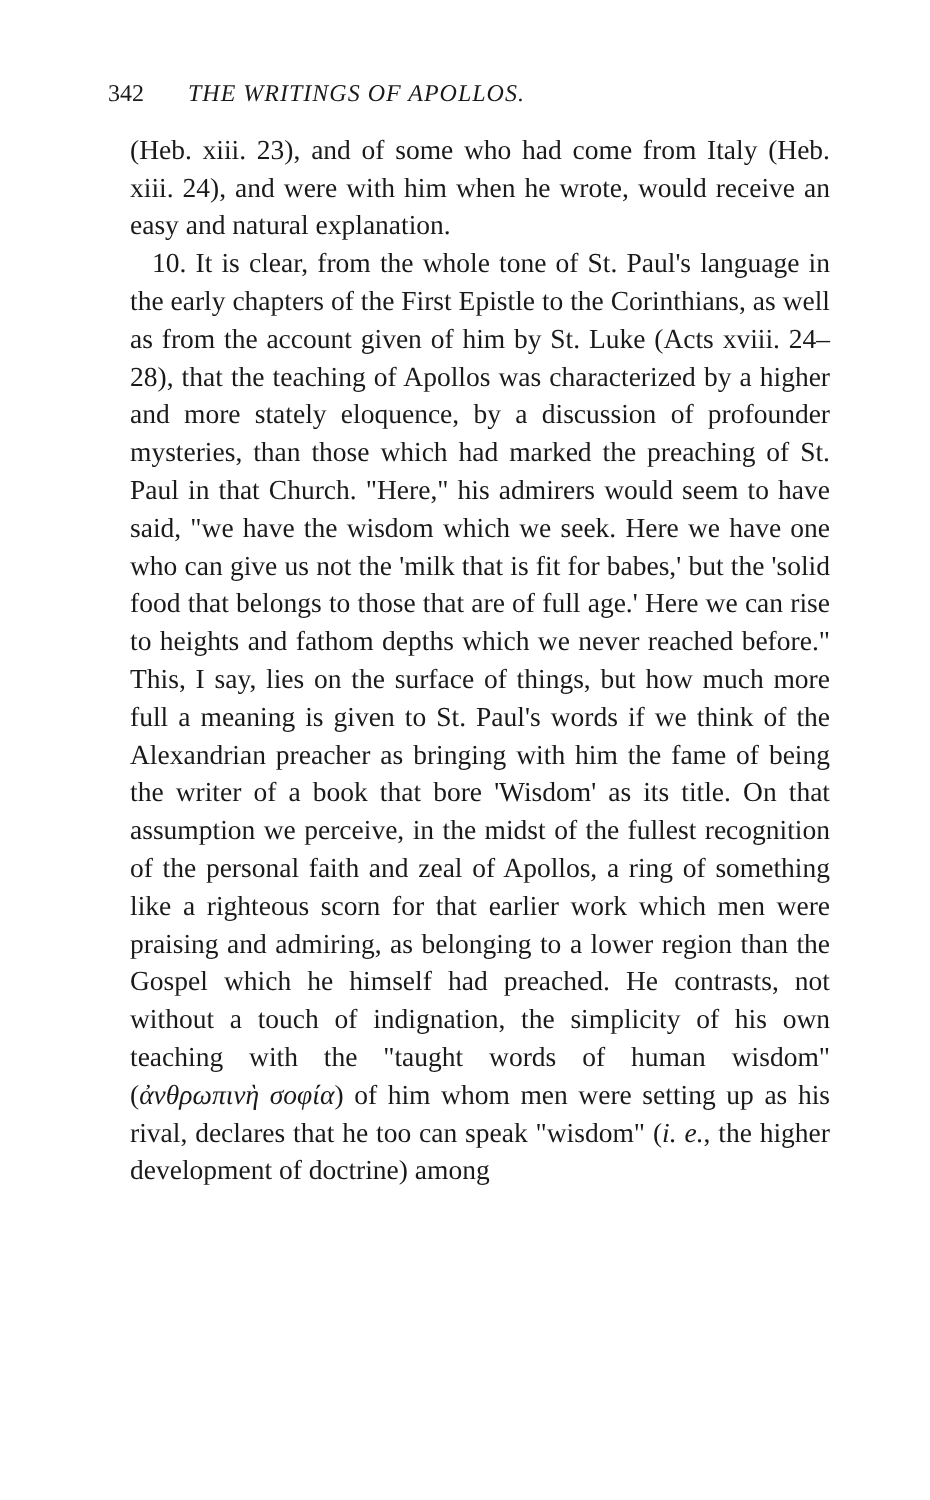342 THE WRITINGS OF APOLLOS.
(Heb. xiii. 23), and of some who had come from Italy (Heb. xiii. 24), and were with him when he wrote, would receive an easy and natural explanation.
10. It is clear, from the whole tone of St. Paul's language in the early chapters of the First Epistle to the Corinthians, as well as from the account given of him by St. Luke (Acts xviii. 24–28), that the teaching of Apollos was characterized by a higher and more stately eloquence, by a discussion of profounder mysteries, than those which had marked the preaching of St. Paul in that Church. "Here," his admirers would seem to have said, "we have the wisdom which we seek. Here we have one who can give us not the 'milk that is fit for babes,' but the 'solid food that belongs to those that are of full age.' Here we can rise to heights and fathom depths which we never reached before." This, I say, lies on the surface of things, but how much more full a meaning is given to St. Paul's words if we think of the Alexandrian preacher as bringing with him the fame of being the writer of a book that bore 'Wisdom' as its title. On that assumption we perceive, in the midst of the fullest recognition of the personal faith and zeal of Apollos, a ring of something like a righteous scorn for that earlier work which men were praising and admiring, as belonging to a lower region than the Gospel which he himself had preached. He contrasts, not without a touch of indignation, the simplicity of his own teaching with the "taught words of human wisdom" (ἀνθρωπινὴ σοφία) of him whom men were setting up as his rival, declares that he too can speak "wisdom" (i. e., the higher development of doctrine) among